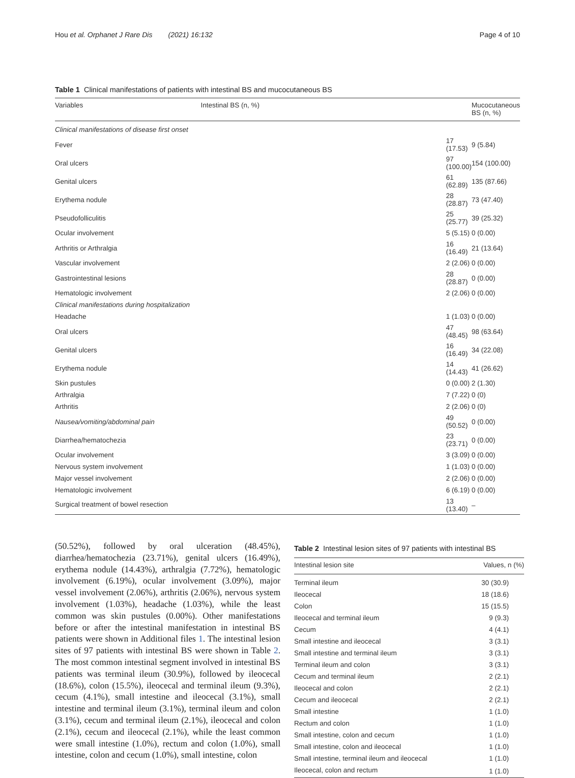Hou et al. Orphanet J Rare Dis (2021) 16:132
Page 4 of 10
Table 1 Clinical manifestations of patients with intestinal BS and mucocutaneous BS
| Variables | Intestinal BS (n, %) | Mucocutaneous BS (n, %) |
| --- | --- | --- |
| Clinical manifestations of disease first onset | | |
| Fever | 17 (17.53) | 9 (5.84) |
| Oral ulcers | 97 (100.00) | 154 (100.00) |
| Genital ulcers | 61 (62.89) | 135 (87.66) |
| Erythema nodule | 28 (28.87) | 73 (47.40) |
| Pseudofolliculitis | 25 (25.77) | 39 (25.32) |
| Ocular involvement | 5 (5.15) | 0 (0.00) |
| Arthritis or Arthralgia | 16 (16.49) | 21 (13.64) |
| Vascular involvement | 2 (2.06) | 0 (0.00) |
| Gastrointestinal lesions | 28 (28.87) | 0 (0.00) |
| Hematologic involvement | 2 (2.06) | 0 (0.00) |
| Clinical manifestations during hospitalization | | |
| Headache | 1 (1.03) | 0 (0.00) |
| Oral ulcers | 47 (48.45) | 98 (63.64) |
| Genital ulcers | 16 (16.49) | 34 (22.08) |
| Erythema nodule | 14 (14.43) | 41 (26.62) |
| Skin pustules | 0 (0.00) | 2 (1.30) |
| Arthralgia | 7 (7.22) | 0 (0) |
| Arthritis | 2 (2.06) | 0 (0) |
| Nausea/vomiting/abdominal pain | 49 (50.52) | 0 (0.00) |
| Diarrhea/hematochezia | 23 (23.71) | 0 (0.00) |
| Ocular involvement | 3 (3.09) | 0 (0.00) |
| Nervous system involvement | 1 (1.03) | 0 (0.00) |
| Major vessel involvement | 2 (2.06) | 0 (0.00) |
| Hematologic involvement | 6 (6.19) | 0 (0.00) |
| Surgical treatment of bowel resection | 13 (13.40) | – |
(50.52%), followed by oral ulceration (48.45%), diarrhea/hematochezia (23.71%), genital ulcers (16.49%), erythema nodule (14.43%), arthralgia (7.72%), hematologic involvement (6.19%), ocular involvement (3.09%), major vessel involvement (2.06%), arthritis (2.06%), nervous system involvement (1.03%), headache (1.03%), while the least common was skin pustules (0.00%). Other manifestations before or after the intestinal manifestation in intestinal BS patients were shown in Additional files 1. The intestinal lesion sites of 97 patients with intestinal BS were shown in Table 2. The most common intestinal segment involved in intestinal BS patients was terminal ileum (30.9%), followed by ileocecal (18.6%), colon (15.5%), ileocecal and terminal ileum (9.3%), cecum (4.1%), small intestine and ileocecal (3.1%), small intestine and terminal ileum (3.1%), terminal ileum and colon (3.1%), cecum and terminal ileum (2.1%), ileocecal and colon (2.1%), cecum and ileocecal (2.1%), while the least common were small intestine (1.0%), rectum and colon (1.0%), small intestine, colon and cecum (1.0%), small intestine, colon
Table 2 Intestinal lesion sites of 97 patients with intestinal BS
| Intestinal lesion site | Values, n (%) |
| --- | --- |
| Terminal ileum | 30 (30.9) |
| Ileocecal | 18 (18.6) |
| Colon | 15 (15.5) |
| Ileocecal and terminal ileum | 9 (9.3) |
| Cecum | 4 (4.1) |
| Small intestine and ileocecal | 3 (3.1) |
| Small intestine and terminal ileum | 3 (3.1) |
| Terminal ileum and colon | 3 (3.1) |
| Cecum and terminal ileum | 2 (2.1) |
| Ileocecal and colon | 2 (2.1) |
| Cecum and ileocecal | 2 (2.1) |
| Small intestine | 1 (1.0) |
| Rectum and colon | 1 (1.0) |
| Small intestine, colon and cecum | 1 (1.0) |
| Small intestine, colon and ileocecal | 1 (1.0) |
| Small intestine, terminal ileum and ileocecal | 1 (1.0) |
| Ileocecal, colon and rectum | 1 (1.0) |